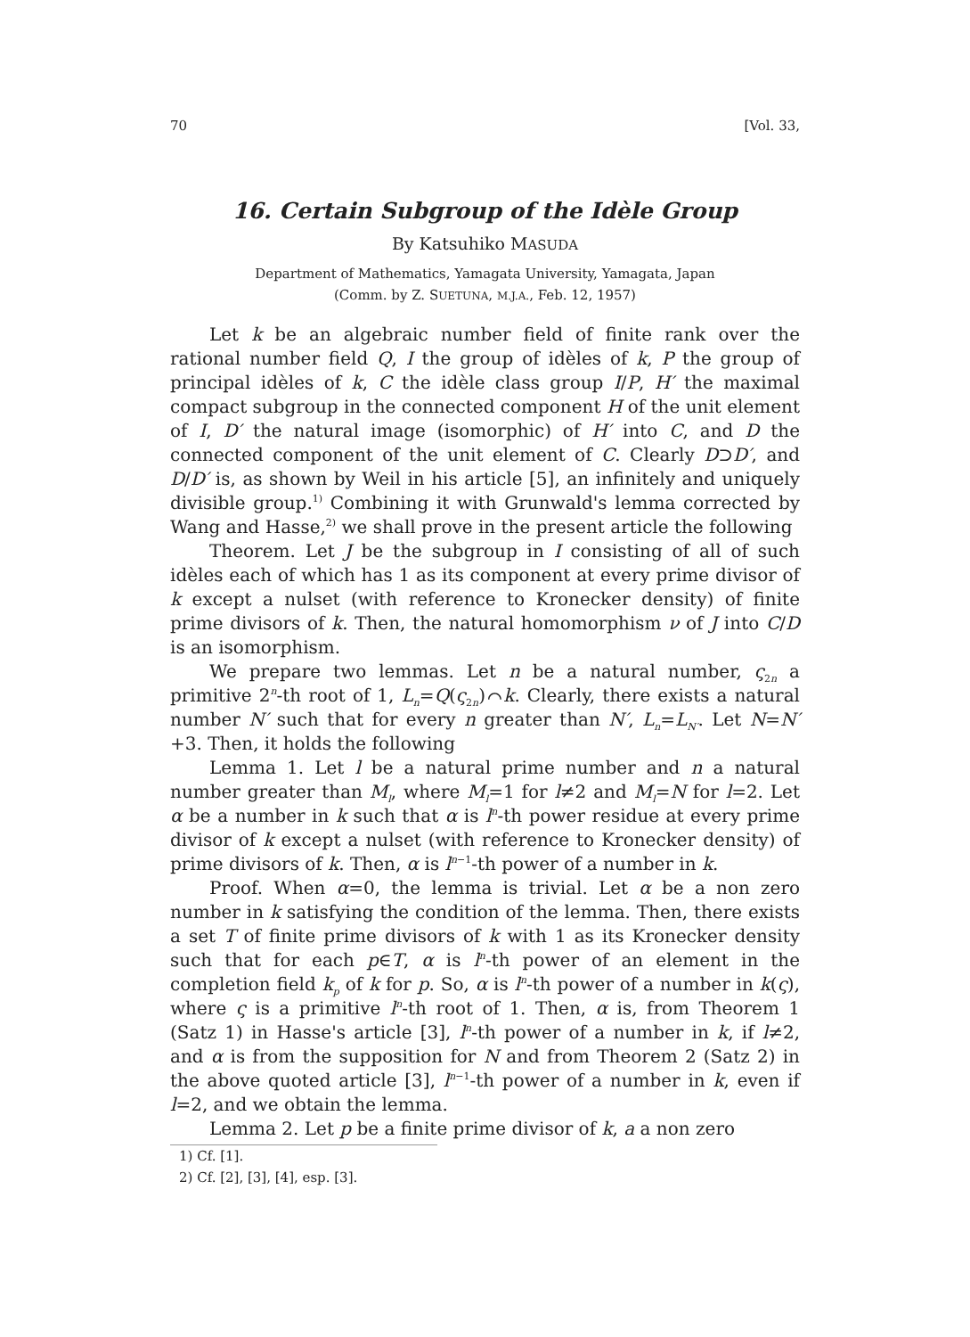70 [Vol. 33,
16. Certain Subgroup of the Idèle Group
By Katsuhiko MASUDA
Department of Mathematics, Yamagata University, Yamagata, Japan
(Comm. by Z. SUETUNA, M.J.A., Feb. 12, 1957)
Let k be an algebraic number field of finite rank over the rational number field Q, I the group of idèles of k, P the group of principal idèles of k, C the idèle class group I/P, H′ the maximal compact subgroup in the connected component H of the unit element of I, D′ the natural image (isomorphic) of H′ into C, and D the connected component of the unit element of C. Clearly D⊃D′, and D/D′ is, as shown by Weil in his article [5], an infinitely and uniquely divisible group.<sup>1)</sup> Combining it with Grunwald's lemma corrected by Wang and Hasse,<sup>2)</sup> we shall prove in the present article the following
Theorem. Let J be the subgroup in I consisting of all of such idèles each of which has 1 as its component at every prime divisor of k except a nulset (with reference to Kronecker density) of finite prime divisors of k. Then, the natural homomorphism ν of J into C/D is an isomorphism.
We prepare two lemmas. Let n be a natural number, ς<sub>2n</sub> a primitive 2<sup>n</sup>-th root of 1, L<sub>n</sub>=Q(ς<sub>2n</sub>)⌒k. Clearly, there exists a natural number N′ such that for every n greater than N′, L<sub>n</sub>=L<sub>N′</sub>. Let N=N′+3. Then, it holds the following
Lemma 1. Let l be a natural prime number and n a natural number greater than M<sub>l</sub>, where M<sub>l</sub>=1 for l≠2 and M<sub>l</sub>=N for l=2. Let α be a number in k such that α is l<sup>n</sup>-th power residue at every prime divisor of k except a nulset (with reference to Kronecker density) of prime divisors of k. Then, α is l<sup>n−1</sup>-th power of a number in k.
Proof. When α=0, the lemma is trivial. Let α be a non zero number in k satisfying the condition of the lemma. Then, there exists a set T of finite prime divisors of k with 1 as its Kronecker density such that for each p∈T, α is l<sup>n</sup>-th power of an element in the completion field k<sub>p</sub> of k for p. So, α is l<sup>n</sup>-th power of a number in k(ς), where ς is a primitive l<sup>n</sup>-th root of 1. Then, α is, from Theorem 1 (Satz 1) in Hasse's article [3], l<sup>n</sup>-th power of a number in k, if l≠2, and α is from the supposition for N and from Theorem 2 (Satz 2) in the above quoted article [3], l<sup>n−1</sup>-th power of a number in k, even if l=2, and we obtain the lemma.
Lemma 2. Let p be a finite prime divisor of k, a a non zero
1) Cf. [1].
2) Cf. [2], [3], [4], esp. [3].